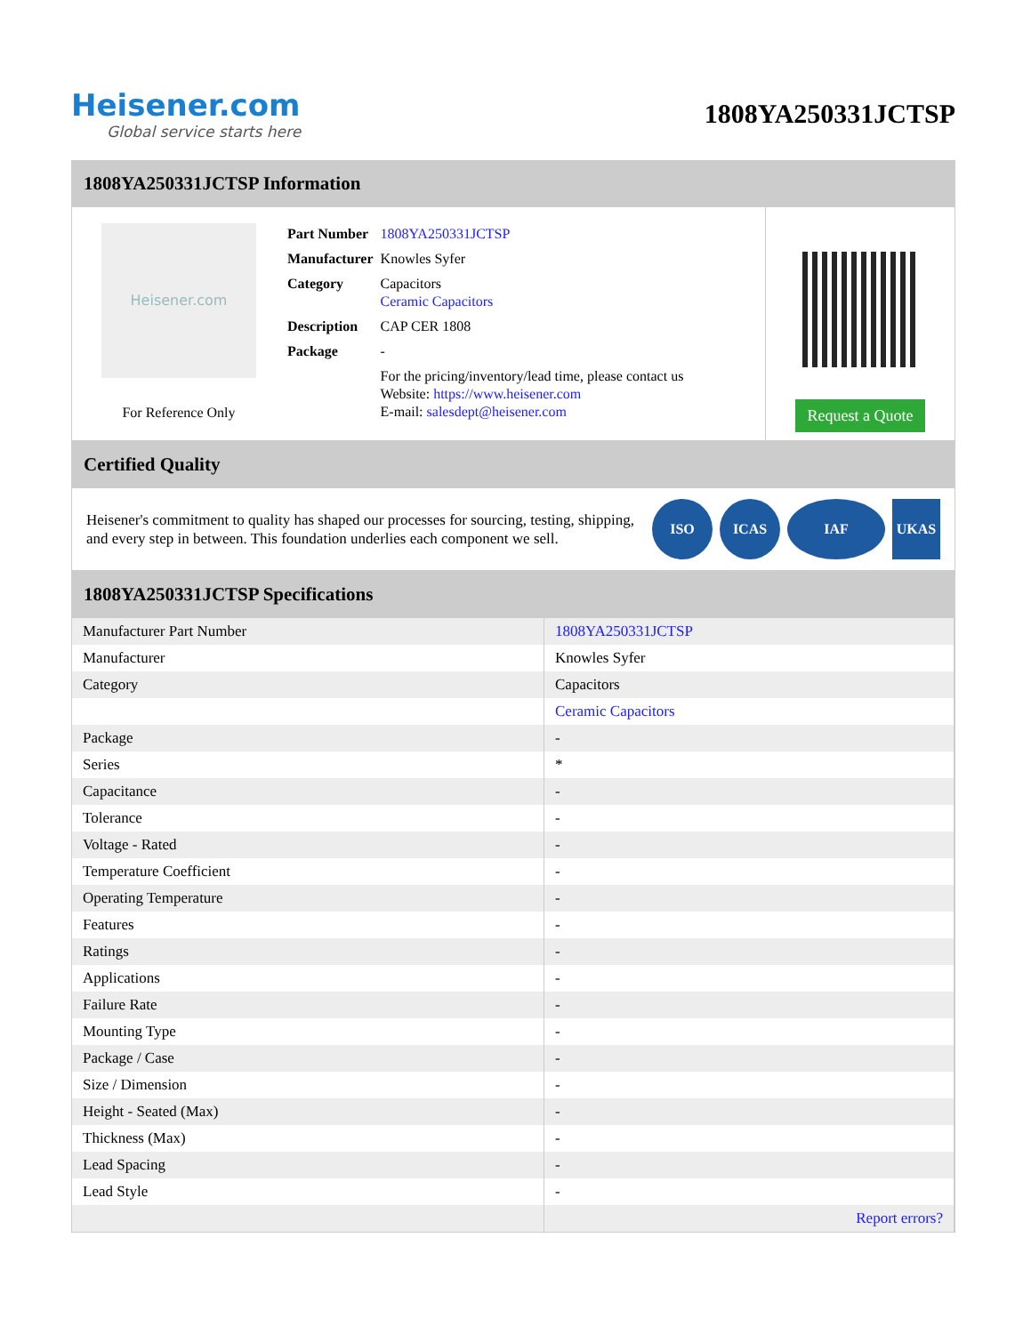Heisener.com
Global service starts here
1808YA250331JCTSP
1808YA250331JCTSP Information
Heisener.com
For Reference Only
| Part Number | 1808YA250331JCTSP |
| Manufacturer | Knowles Syfer |
| Category | Capacitors Ceramic Capacitors |
| Description | CAP CER 1808 |
| Package | - |
| | For the pricing/inventory/lead time, please contact us Website: https://www.heisener.com E-mail: salesdept@heisener.com |
Request a Quote
Certified Quality
Heisener's commitment to quality has shaped our processes for sourcing, testing, shipping, and every step in between. This foundation underlies each component we sell.
ISO ICAS IAF UKAS
1808YA250331JCTSP Specifications
| Manufacturer Part Number | 1808YA250331JCTSP |
| Manufacturer | Knowles Syfer |
| Category | Capacitors |
| | Ceramic Capacitors |
| Package | - |
| Series | * |
| Capacitance | - |
| Tolerance | - |
| Voltage - Rated | - |
| Temperature Coefficient | - |
| Operating Temperature | - |
| Features | - |
| Ratings | - |
| Applications | - |
| Failure Rate | - |
| Mounting Type | - |
| Package / Case | - |
| Size / Dimension | - |
| Height - Seated (Max) | - |
| Thickness (Max) | - |
| Lead Spacing | - |
| Lead Style | - |
| | Report errors? |